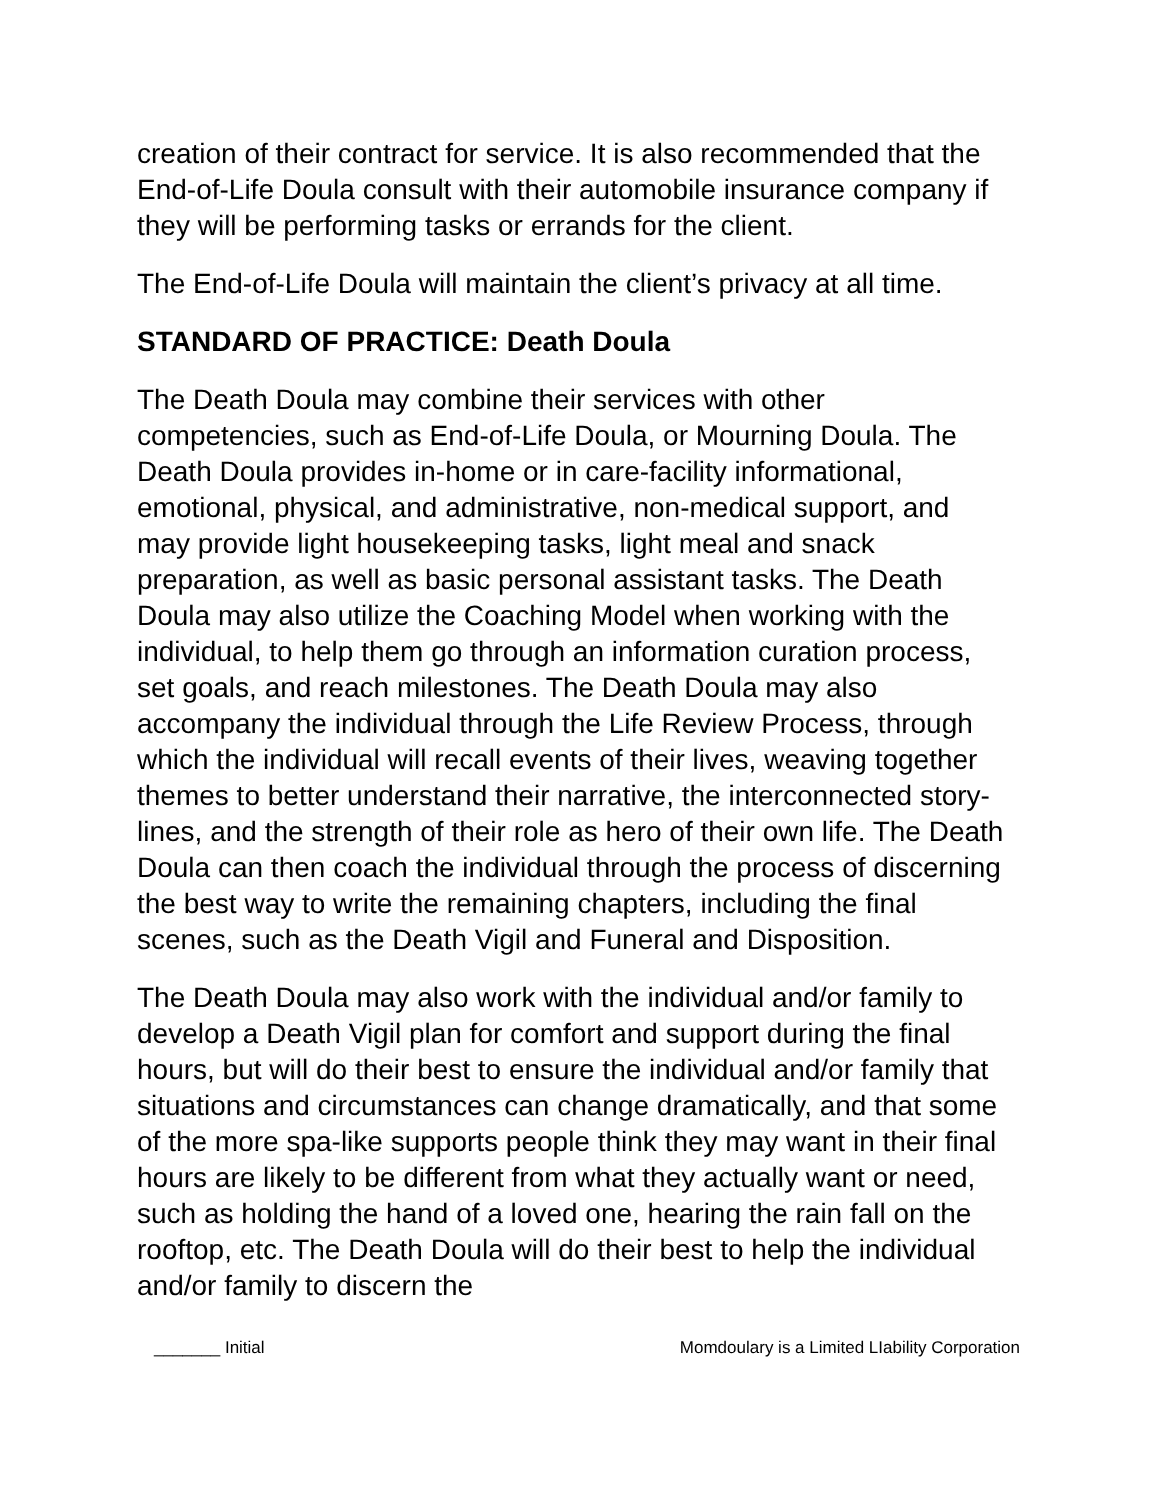creation of their contract for service. It is also recommended that the End-of-Life Doula consult with their automobile insurance company if they will be performing tasks or errands for the client.
The End-of-Life Doula will maintain the client’s privacy at all time.
STANDARD OF PRACTICE: Death Doula
The Death Doula may combine their services with other competencies, such as End-of-Life Doula, or Mourning Doula. The Death Doula provides in-home or in care-facility informational, emotional, physical, and administrative, non-medical support, and may provide light housekeeping tasks, light meal and snack preparation, as well as basic personal assistant tasks. The Death Doula may also utilize the Coaching Model when working with the individual, to help them go through an information curation process, set goals, and reach milestones. The Death Doula may also accompany the individual through the Life Review Process, through which the individual will recall events of their lives, weaving together themes to better understand their narrative, the interconnected story-lines, and the strength of their role as hero of their own life. The Death Doula can then coach the individual through the process of discerning the best way to write the remaining chapters, including the final scenes, such as the Death Vigil and Funeral and Disposition.
The Death Doula may also work with the individual and/or family to develop a Death Vigil plan for comfort and support during the final hours, but will do their best to ensure the individual and/or family that situations and circumstances can change dramatically, and that some of the more spa-like supports people think they may want in their final hours are likely to be different from what they actually want or need, such as holding the hand of a loved one, hearing the rain fall on the rooftop, etc. The Death Doula will do their best to help the individual and/or family to discern the
_______ Initial Momdoulary is a Limited LIability Corporation